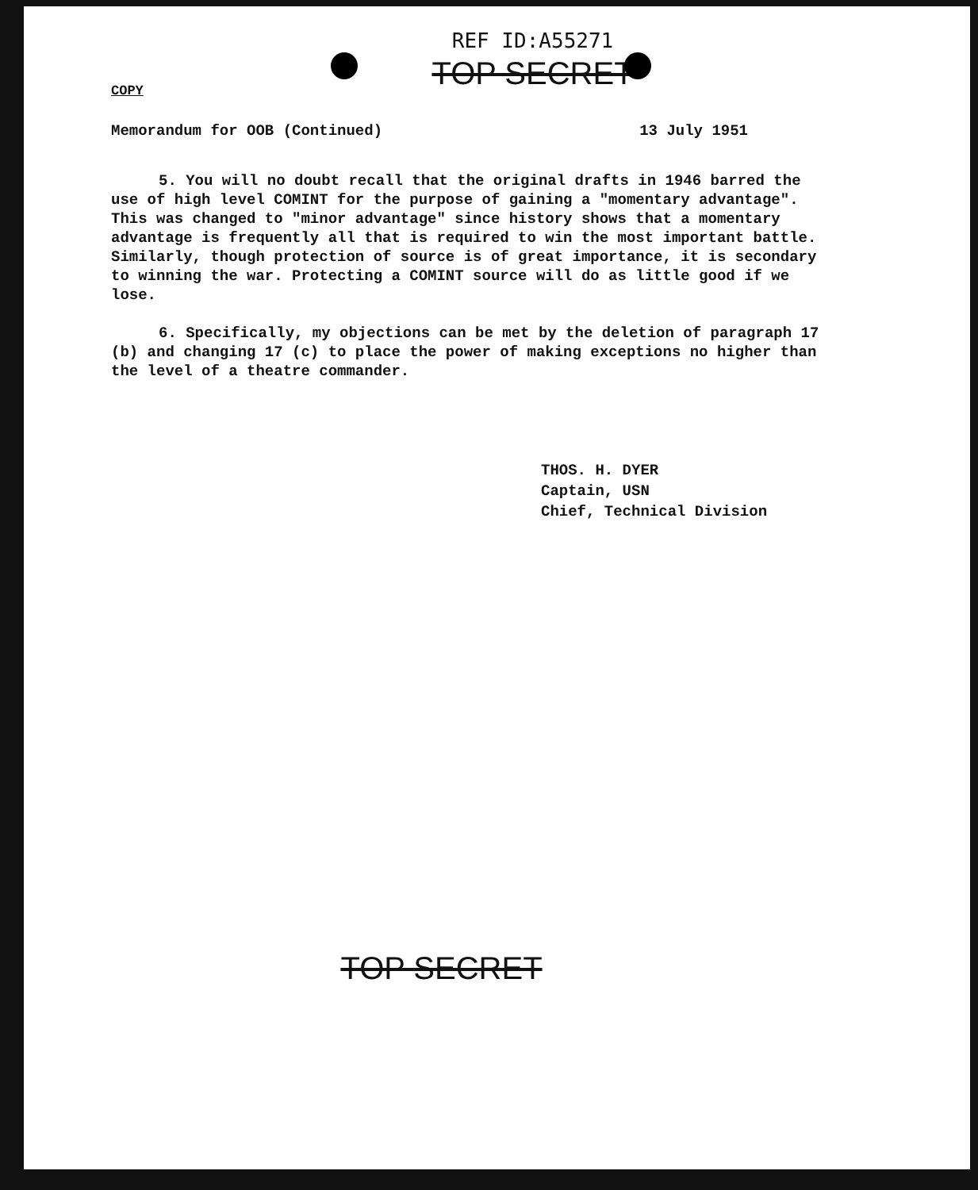REF ID:A55271
TOP SECRET
COPY
Memorandum for OOB (Continued) 13 July 1951
5. You will no doubt recall that the original drafts in 1946 barred the use of high level COMINT for the purpose of gaining a "momentary advantage". This was changed to "minor advantage" since history shows that a momentary advantage is frequently all that is required to win the most important battle. Similarly, though protection of source is of great importance, it is secondary to winning the war. Protecting a COMINT source will do as little good if we lose.
6. Specifically, my objections can be met by the deletion of paragraph 17 (b) and changing 17 (c) to place the power of making exceptions no higher than the level of a theatre commander.
THOS. H. DYER
Captain, USN
Chief, Technical Division
TOP SECRET